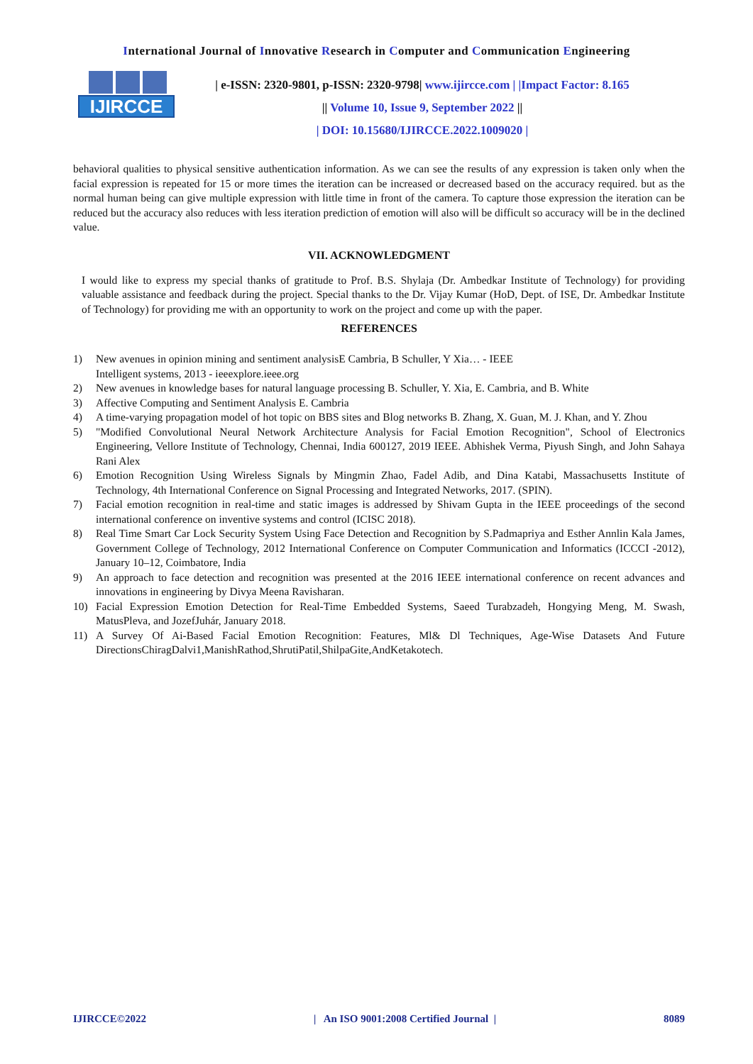International Journal of Innovative Research in Computer and Communication Engineering
IJIRCCE
| e-ISSN: 2320-9801, p-ISSN: 2320-9798| www.ijircce.com | |Impact Factor: 8.165
|| Volume 10, Issue 9, September 2022 ||
| DOI: 10.15680/IJIRCCE.2022.1009020 |
behavioral qualities to physical sensitive authentication information. As we can see the results of any expression is taken only when the facial expression is repeated for 15 or more times the iteration can be increased or decreased based on the accuracy required. but as the normal human being can give multiple expression with little time in front of the camera. To capture those expression the iteration can be reduced but the accuracy also reduces with less iteration prediction of emotion will also will be difficult so accuracy will be in the declined value.
VII. ACKNOWLEDGMENT
I would like to express my special thanks of gratitude to Prof. B.S. Shylaja (Dr. Ambedkar Institute of Technology) for providing valuable assistance and feedback during the project. Special thanks to the Dr. Vijay Kumar (HoD, Dept. of ISE, Dr. Ambedkar Institute of Technology) for providing me with an opportunity to work on the project and come up with the paper.
REFERENCES
1) New avenues in opinion mining and sentiment analysisE Cambria, B Schuller, Y Xia… - IEEE
Intelligent systems, 2013 - ieeexplore.ieee.org
2) New avenues in knowledge bases for natural language processing B. Schuller, Y. Xia, E. Cambria, and B. White
3) Affective Computing and Sentiment Analysis E. Cambria
4) A time-varying propagation model of hot topic on BBS sites and Blog networks B. Zhang, X. Guan, M. J. Khan, and Y. Zhou
5) "Modified Convolutional Neural Network Architecture Analysis for Facial Emotion Recognition", School of Electronics Engineering, Vellore Institute of Technology, Chennai, India 600127, 2019 IEEE. Abhishek Verma, Piyush Singh, and John Sahaya Rani Alex
6) Emotion Recognition Using Wireless Signals by Mingmin Zhao, Fadel Adib, and Dina Katabi, Massachusetts Institute of Technology, 4th International Conference on Signal Processing and Integrated Networks, 2017. (SPIN).
7) Facial emotion recognition in real-time and static images is addressed by Shivam Gupta in the IEEE proceedings of the second international conference on inventive systems and control (ICISC 2018).
8) Real Time Smart Car Lock Security System Using Face Detection and Recognition by S.Padmapriya and Esther Annlin Kala James, Government College of Technology, 2012 International Conference on Computer Communication and Informatics (ICCCI -2012), January 10–12, Coimbatore, India
9) An approach to face detection and recognition was presented at the 2016 IEEE international conference on recent advances and innovations in engineering by Divya Meena Ravisharan.
10) Facial Expression Emotion Detection for Real-Time Embedded Systems, Saeed Turabzadeh, Hongying Meng, M. Swash, MatusPleva, and JozefJuhár, January 2018.
11) A Survey Of Ai-Based Facial Emotion Recognition: Features, Ml& Dl Techniques, Age-Wise Datasets And Future DirectionsChiragDalvi1,ManishRathod,ShrutiPatil,ShilpaGite,AndKetakotech.
IJIRCCE©2022 | An ISO 9001:2008 Certified Journal | 8089